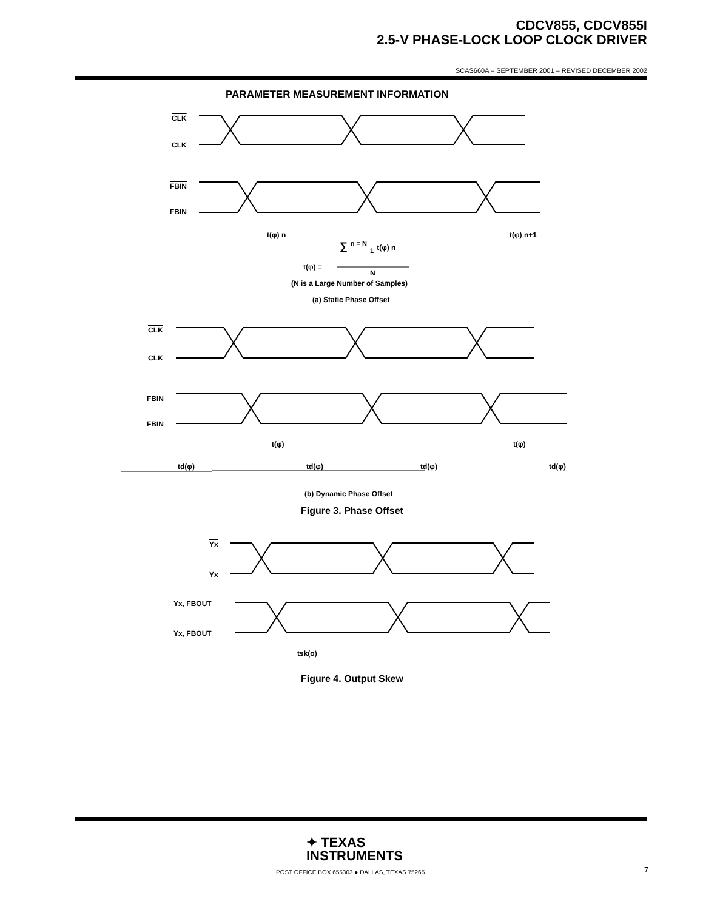CDCV855, CDCV855I
2.5-V PHASE-LOCK LOOP CLOCK DRIVER
SCAS660A – SEPTEMBER 2001 – REVISED DECEMBER 2002
PARAMETER MEASUREMENT INFORMATION
CLK
CLK
FBIN
FBIN
t(φ) n t(φ) n+1
∑ <sup>n = N</sup> <sub>1</sub> t(φ) n
t(φ) =
N
(N is a Large Number of Samples)
(a) Static Phase Offset
CLK
CLK
FBIN
FBIN
t(φ) t(φ)
td(φ) td(φ) td(φ) td(φ)
(b) Dynamic Phase Offset
Figure 3. Phase Offset
Yx
Yx
Yx, FBOUT
Yx, FBOUT
tsk(o)
Figure 4. Output Skew
✦ TEXAS
INSTRUMENTS
POST OFFICE BOX 655303 ● DALLAS, TEXAS 75265
7